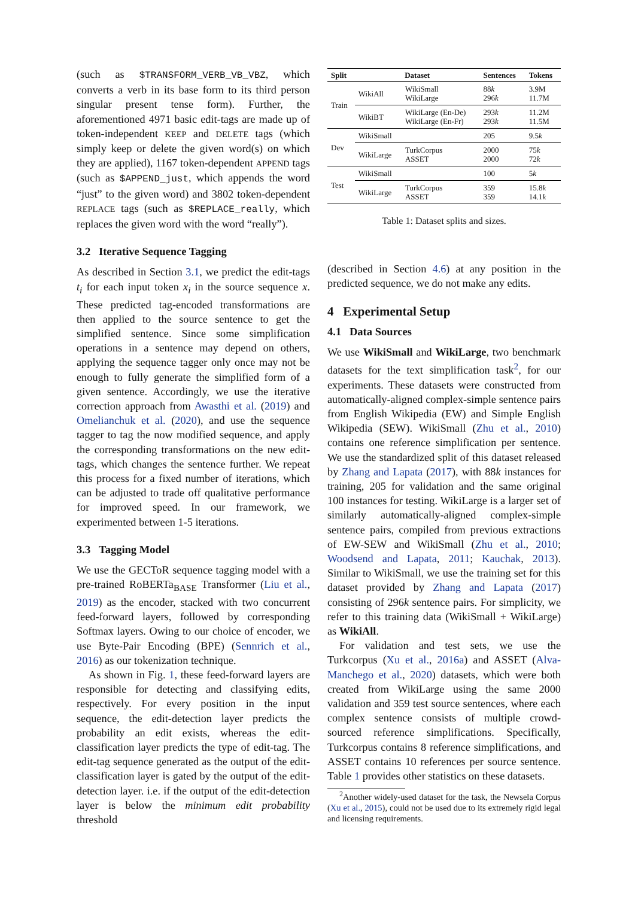(such as $TRANSFORM_VERB_VB_VBZ, which converts a verb in its base form to its third person singular present tense form). Further, the aforementioned 4971 basic edit-tags are made up of token-independent KEEP and DELETE tags (which simply keep or delete the given word(s) on which they are applied), 1167 token-dependent APPEND tags (such as $APPEND_just, which appends the word “just” to the given word) and 3802 token-dependent REPLACE tags (such as $REPLACE_really, which replaces the given word with the word “really”).
3.2 Iterative Sequence Tagging
As described in Section 3.1, we predict the edit-tags t<sub>i</sub> for each input token x<sub>i</sub> in the source sequence x. These predicted tag-encoded transformations are then applied to the source sentence to get the simplified sentence. Since some simplification operations in a sentence may depend on others, applying the sequence tagger only once may not be enough to fully generate the simplified form of a given sentence. Accordingly, we use the iterative correction approach from Awasthi et al. (2019) and Omelianchuk et al. (2020), and use the sequence tagger to tag the now modified sequence, and apply the corresponding transformations on the new edit-tags, which changes the sentence further. We repeat this process for a fixed number of iterations, which can be adjusted to trade off qualitative performance for improved speed. In our framework, we experimented between 1-5 iterations.
3.3 Tagging Model
We use the GECToR sequence tagging model with a pre-trained RoBERTa<sub>BASE</sub> Transformer (Liu et al., 2019) as the encoder, stacked with two concurrent feed-forward layers, followed by corresponding Softmax layers. Owing to our choice of encoder, we use Byte-Pair Encoding (BPE) (Sennrich et al., 2016) as our tokenization technique.
As shown in Fig. 1, these feed-forward layers are responsible for detecting and classifying edits, respectively. For every position in the input sequence, the edit-detection layer predicts the probability an edit exists, whereas the edit-classification layer predicts the type of edit-tag. The edit-tag sequence generated as the output of the edit-classification layer is gated by the output of the edit-detection layer. i.e. if the output of the edit-detection layer is below the minimum edit probability threshold
| Split | Dataset | | Sentences | Tokens |
| --- | --- | --- | --- | --- |
| Train | WikiAll | WikiSmall WikiLarge | 88 k 296 k | 3.9M 11.7M |
| | WikiBT | WikiLarge (En-De) WikiLarge (En-Fr) | 293 k 293 k | 11.2M 11.5M |
| Dev | WikiSmall | | 205 | 9.5 k |
| | WikiLarge | TurkCorpus ASSET | 2000 2000 | 75 k 72 k |
| Test | WikiSmall | | 100 | 5 k |
| | WikiLarge | TurkCorpus ASSET | 359 359 | 15.8 k 14.1 k |
Table 1: Dataset splits and sizes.
(described in Section 4.6) at any position in the predicted sequence, we do not make any edits.
4 Experimental Setup
4.1 Data Sources
We use WikiSmall and WikiLarge, two benchmark datasets for the text simplification task<sup>2</sup>, for our experiments. These datasets were constructed from automatically-aligned complex-simple sentence pairs from English Wikipedia (EW) and Simple English Wikipedia (SEW). WikiSmall (Zhu et al., 2010) contains one reference simplification per sentence. We use the standardized split of this dataset released by Zhang and Lapata (2017), with 88k instances for training, 205 for validation and the same original 100 instances for testing. WikiLarge is a larger set of similarly automatically-aligned complex-simple sentence pairs, compiled from previous extractions of EW-SEW and WikiSmall (Zhu et al., 2010; Woodsend and Lapata, 2011; Kauchak, 2013). Similar to WikiSmall, we use the training set for this dataset provided by Zhang and Lapata (2017) consisting of 296k sentence pairs. For simplicity, we refer to this training data (WikiSmall + WikiLarge) as WikiAll.
For validation and test sets, we use the Turkcorpus (Xu et al., 2016a) and ASSET (Alva-Manchego et al., 2020) datasets, which were both created from WikiLarge using the same 2000 validation and 359 test source sentences, where each complex sentence consists of multiple crowd-sourced reference simplifications. Specifically, Turkcorpus contains 8 reference simplifications, and ASSET contains 10 references per source sentence. Table 1 provides other statistics on these datasets.
<sup>2</sup> Another widely-used dataset for the task, the Newsela Corpus (Xu et al., 2015), could not be used due to its extremely rigid legal and licensing requirements.